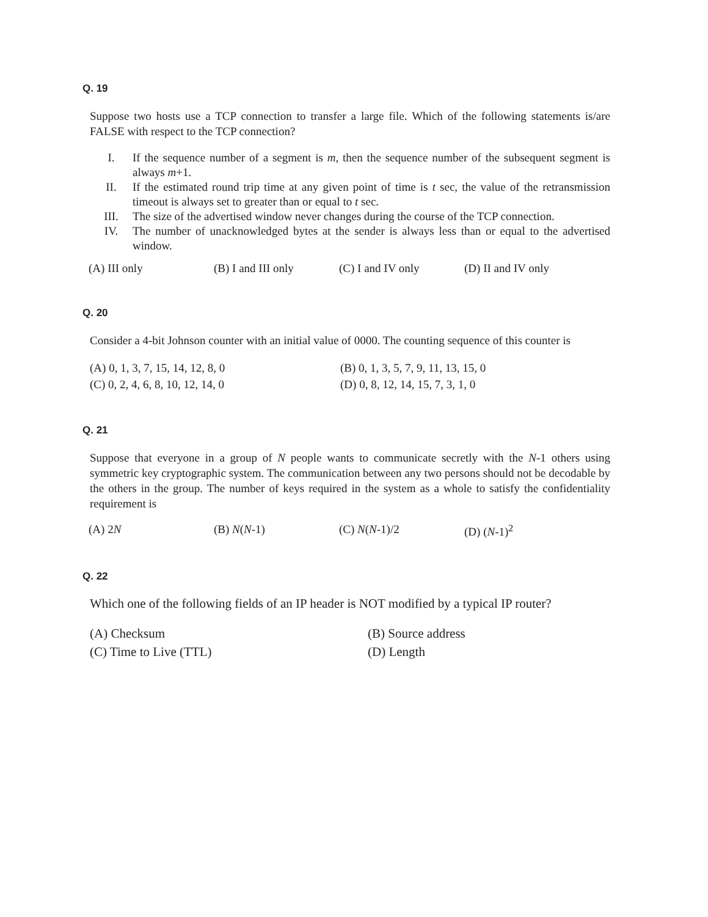Q. 19
Suppose two hosts use a TCP connection to transfer a large file. Which of the following statements is/are FALSE with respect to the TCP connection?
I. If the sequence number of a segment is m, then the sequence number of the subsequent segment is always m+1.
II. If the estimated round trip time at any given point of time is t sec, the value of the retransmission timeout is always set to greater than or equal to t sec.
III. The size of the advertised window never changes during the course of the TCP connection.
IV. The number of unacknowledged bytes at the sender is always less than or equal to the advertised window.
(A) III only (B) I and III only
(C) I and IV only (D) II and IV only
Q. 20
Consider a 4-bit Johnson counter with an initial value of 0000. The counting sequence of this counter is
(A) 0, 1, 3, 7, 15, 14, 12, 8, 0
(B) 0, 1, 3, 5, 7, 9, 11, 13, 15, 0
(C) 0, 2, 4, 6, 8, 10, 12, 14, 0
(D) 0, 8, 12, 14, 15, 7, 3, 1, 0
Q. 21
Suppose that everyone in a group of N people wants to communicate secretly with the N-1 others using symmetric key cryptographic system. The communication between any two persons should not be decodable by the others in the group. The number of keys required in the system as a whole to satisfy the confidentiality requirement is
(A) 2N (B) N(N-1) (C) N(N-1)/2 (D) (N-1)<sup>2</sup>
Q. 22
Which one of the following fields of an IP header is NOT modified by a typical IP router?
(A) Checksum
(B) Source address
(C) Time to Live (TTL)
(D) Length